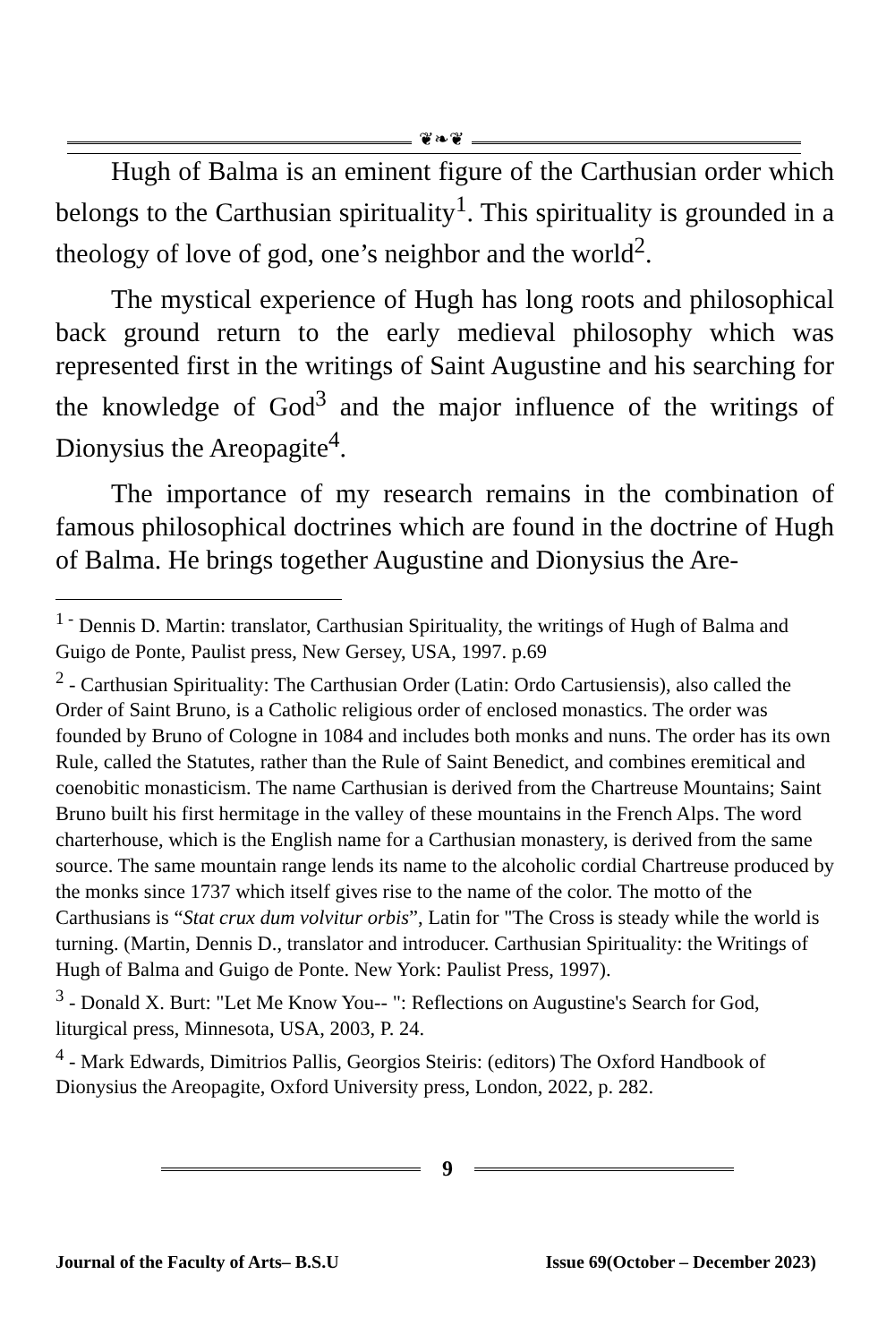❦❧❦
Hugh of Balma is an eminent figure of the Carthusian order which belongs to the Carthusian spirituality<sup>1</sup>. This spirituality is grounded in a theology of love of god, one’s neighbor and the world<sup>2</sup>.
The mystical experience of Hugh has long roots and philosophical back ground return to the early medieval philosophy which was represented first in the writings of Saint Augustine and his searching for the knowledge of God<sup>3</sup> and the major influence of the writings of Dionysius the Areopagite<sup>4</sup>.
The importance of my research remains in the combination of famous philosophical doctrines which are found in the doctrine of Hugh of Balma. He brings together Augustine and Dionysius the Are-
<sup>1 -</sup> Dennis D. Martin: translator, Carthusian Spirituality, the writings of Hugh of Balma and Guigo de Ponte, Paulist press, New Gersey, USA, 1997. p.69
<sup>2</sup> - Carthusian Spirituality: The Carthusian Order (Latin: Ordo Cartusiensis), also called the Order of Saint Bruno, is a Catholic religious order of enclosed monastics. The order was founded by Bruno of Cologne in 1084 and includes both monks and nuns. The order has its own Rule, called the Statutes, rather than the Rule of Saint Benedict, and combines eremitical and coenobitic monasticism. The name Carthusian is derived from the Chartreuse Mountains; Saint Bruno built his first hermitage in the valley of these mountains in the French Alps. The word charterhouse, which is the English name for a Carthusian monastery, is derived from the same source. The same mountain range lends its name to the alcoholic cordial Chartreuse produced by the monks since 1737 which itself gives rise to the name of the color. The motto of the Carthusians is “Stat crux dum volvitur orbis”, Latin for "The Cross is steady while the world is turning. (Martin, Dennis D., translator and introducer. Carthusian Spirituality: the Writings of Hugh of Balma and Guigo de Ponte. New York: Paulist Press, 1997).
<sup>3</sup> - Donald X. Burt: "Let Me Know You-- ": Reflections on Augustine's Search for God, liturgical press, Minnesota, USA, 2003, P. 24.
<sup>4</sup> - Mark Edwards, Dimitrios Pallis, Georgios Steiris: (editors) The Oxford Handbook of Dionysius the Areopagite, Oxford University press, London, 2022, p. 282.
9
Journal of the Faculty of Arts– B.S.U Issue 69(October – December 2023)